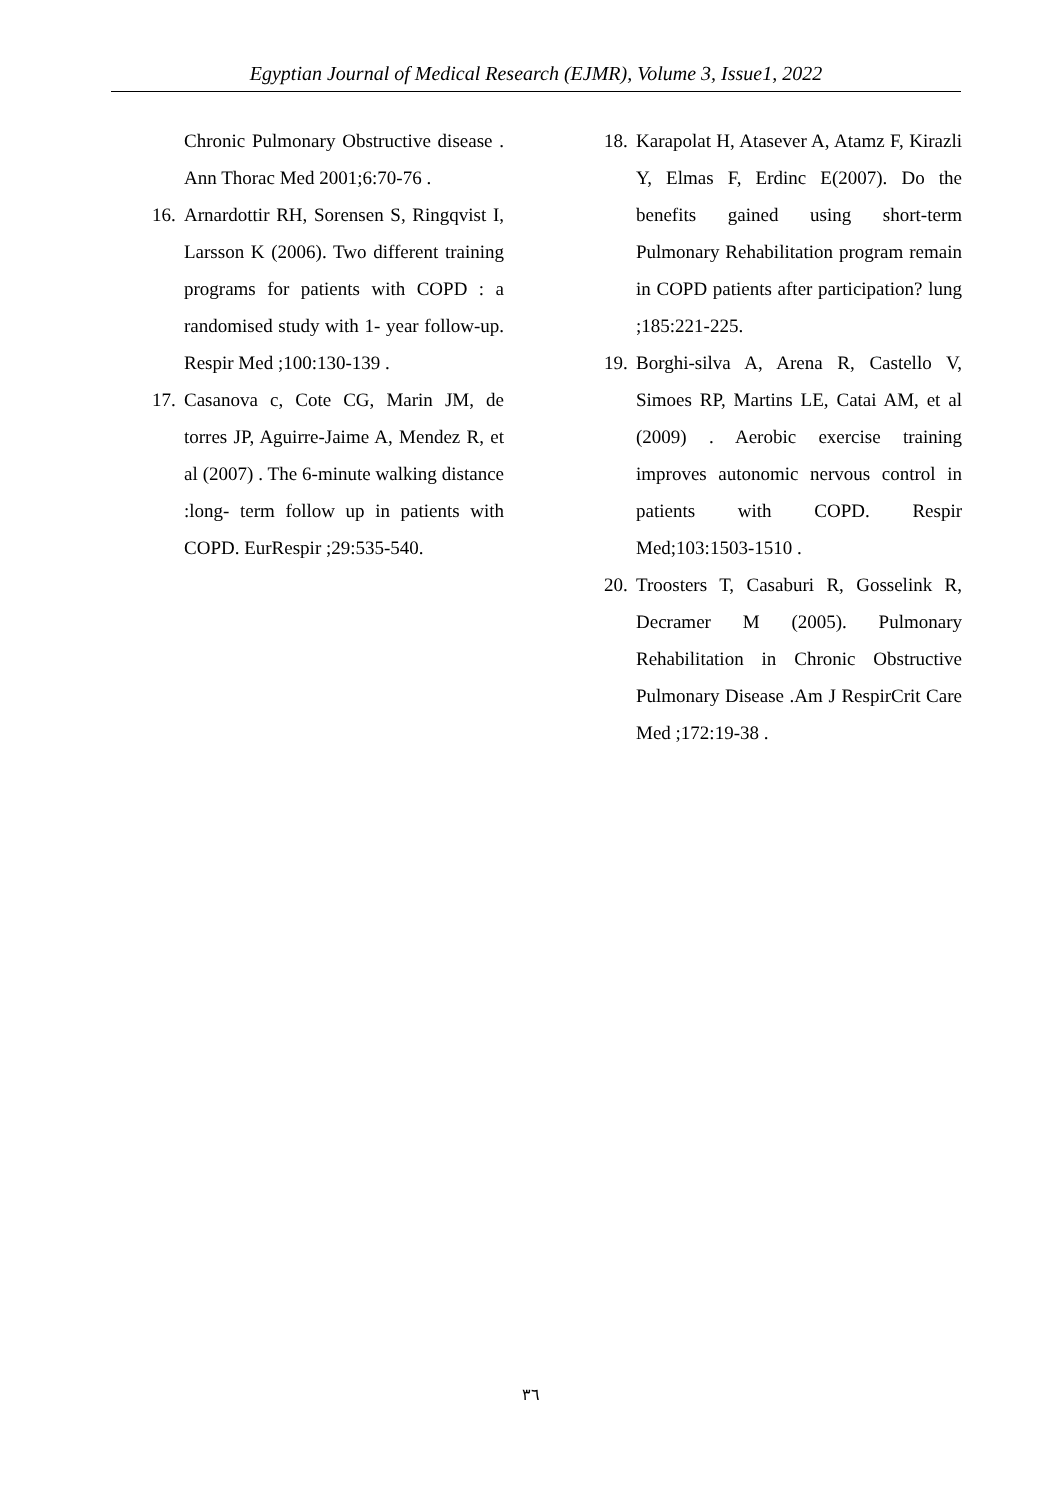Egyptian Journal of Medical Research (EJMR), Volume 3, Issue1, 2022
Chronic Pulmonary Obstructive disease . Ann Thorac Med 2001;6:70-76 .
16. Arnardottir RH, Sorensen S, Ringqvist I, Larsson K (2006). Two different training programs for patients with COPD : a randomised study with 1- year follow-up. Respir Med ;100:130-139 .
17. Casanova c, Cote CG, Marin JM, de torres JP, Aguirre-Jaime A, Mendez R, et al (2007) . The 6-minute walking distance :long- term follow up in patients with COPD. EurRespir ;29:535-540.
18. Karapolat H, Atasever A, Atamz F, Kirazli Y, Elmas F, Erdinc E(2007). Do the benefits gained using short-term Pulmonary Rehabilitation program remain in COPD patients after participation? lung ;185:221-225.
19. Borghi-silva A, Arena R, Castello V, Simoes RP, Martins LE, Catai AM, et al (2009) . Aerobic exercise training improves autonomic nervous control in patients with COPD. Respir Med;103:1503-1510 .
20. Troosters T, Casaburi R, Gosselink R, Decramer M (2005). Pulmonary Rehabilitation in Chronic Obstructive Pulmonary Disease .Am J RespirCrit Care Med ;172:19-38 .
٣٦